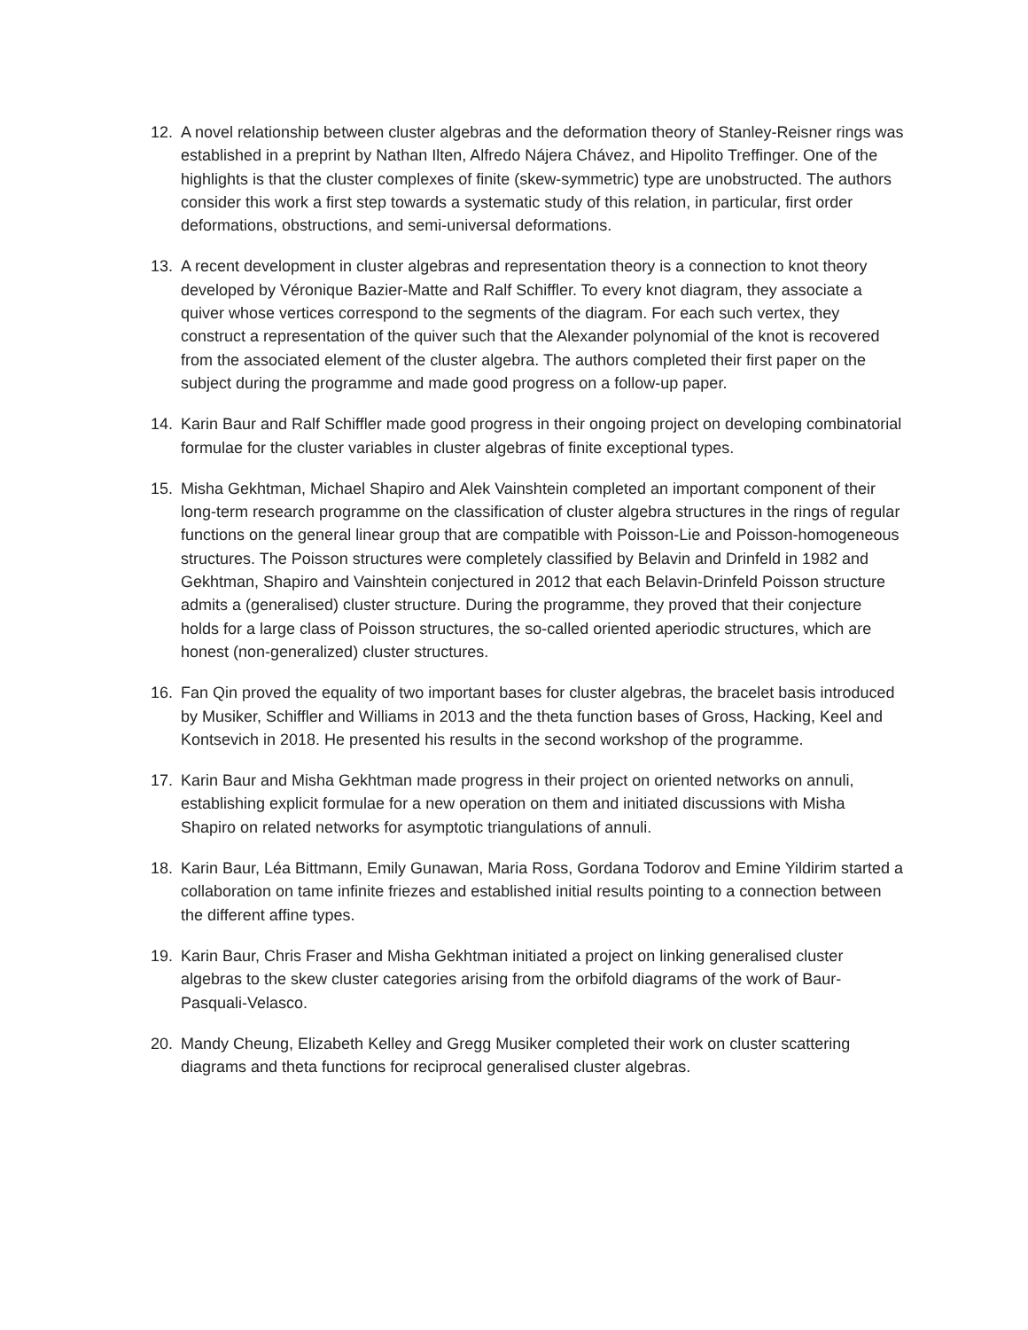12. A novel relationship between cluster algebras and the deformation theory of Stanley-Reisner rings was established in a preprint by Nathan Ilten, Alfredo Nájera Chávez, and Hipolito Treffinger. One of the highlights is that the cluster complexes of finite (skew-symmetric) type are unobstructed. The authors consider this work a first step towards a systematic study of this relation, in particular, first order deformations, obstructions, and semi-universal deformations.
13. A recent development in cluster algebras and representation theory is a connection to knot theory developed by Véronique Bazier-Matte and Ralf Schiffler. To every knot diagram, they associate a quiver whose vertices correspond to the segments of the diagram. For each such vertex, they construct a representation of the quiver such that the Alexander polynomial of the knot is recovered from the associated element of the cluster algebra. The authors completed their first paper on the subject during the programme and made good progress on a follow-up paper.
14. Karin Baur and Ralf Schiffler made good progress in their ongoing project on developing combinatorial formulae for the cluster variables in cluster algebras of finite exceptional types.
15. Misha Gekhtman, Michael Shapiro and Alek Vainshtein completed an important component of their long-term research programme on the classification of cluster algebra structures in the rings of regular functions on the general linear group that are compatible with Poisson-Lie and Poisson-homogeneous structures. The Poisson structures were completely classified by Belavin and Drinfeld in 1982 and Gekhtman, Shapiro and Vainshtein conjectured in 2012 that each Belavin-Drinfeld Poisson structure admits a (generalised) cluster structure. During the programme, they proved that their conjecture holds for a large class of Poisson structures, the so-called oriented aperiodic structures, which are honest (non-generalized) cluster structures.
16. Fan Qin proved the equality of two important bases for cluster algebras, the bracelet basis introduced by Musiker, Schiffler and Williams in 2013 and the theta function bases of Gross, Hacking, Keel and Kontsevich in 2018. He presented his results in the second workshop of the programme.
17. Karin Baur and Misha Gekhtman made progress in their project on oriented networks on annuli, establishing explicit formulae for a new operation on them and initiated discussions with Misha Shapiro on related networks for asymptotic triangulations of annuli.
18. Karin Baur, Léa Bittmann, Emily Gunawan, Maria Ross, Gordana Todorov and Emine Yildirim started a collaboration on tame infinite friezes and established initial results pointing to a connection between the different affine types.
19. Karin Baur, Chris Fraser and Misha Gekhtman initiated a project on linking generalised cluster algebras to the skew cluster categories arising from the orbifold diagrams of the work of Baur-Pasquali-Velasco.
20. Mandy Cheung, Elizabeth Kelley and Gregg Musiker completed their work on cluster scattering diagrams and theta functions for reciprocal generalised cluster algebras.